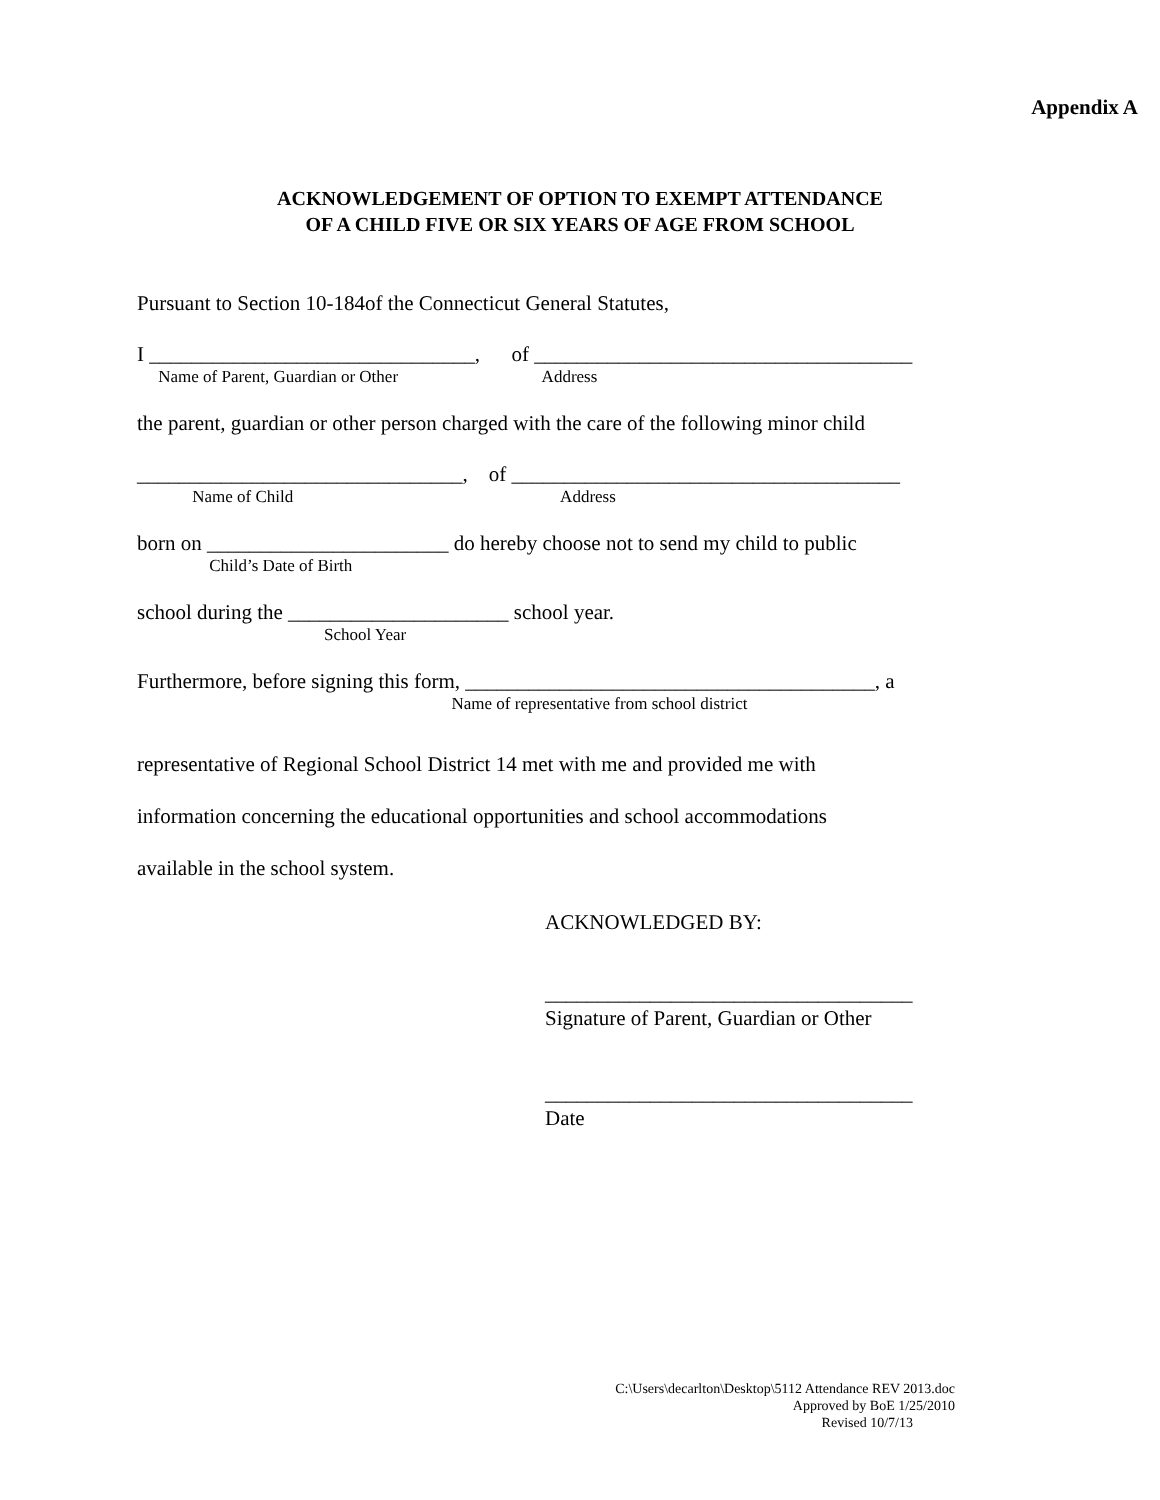Appendix A
ACKNOWLEDGEMENT OF OPTION TO EXEMPT ATTENDANCE
OF A CHILD FIVE OR SIX YEARS OF AGE FROM SCHOOL
Pursuant to Section 10-184of the Connecticut General Statutes,
I _______________________________, of ____________________________________
Name of Parent, Guardian or Other Address
the parent, guardian or other person charged with the care of the following minor child
_______________________________, of _____________________________________
Name of Child Address
born on _______________________ do hereby choose not to send my child to public
Child’s Date of Birth
school during the _____________________ school year.
School Year
Furthermore, before signing this form, _______________________________________, a
Name of representative from school district
representative of Regional School District 14 met with me and provided me with
information concerning the educational opportunities and school accommodations
available in the school system.
ACKNOWLEDGED BY:
___________________________________
Signature of Parent, Guardian or Other
___________________________________
Date
C:\Users\decarlton\Desktop\5112 Attendance REV 2013.doc
Approved by BoE 1/25/2010
Revised 10/7/13